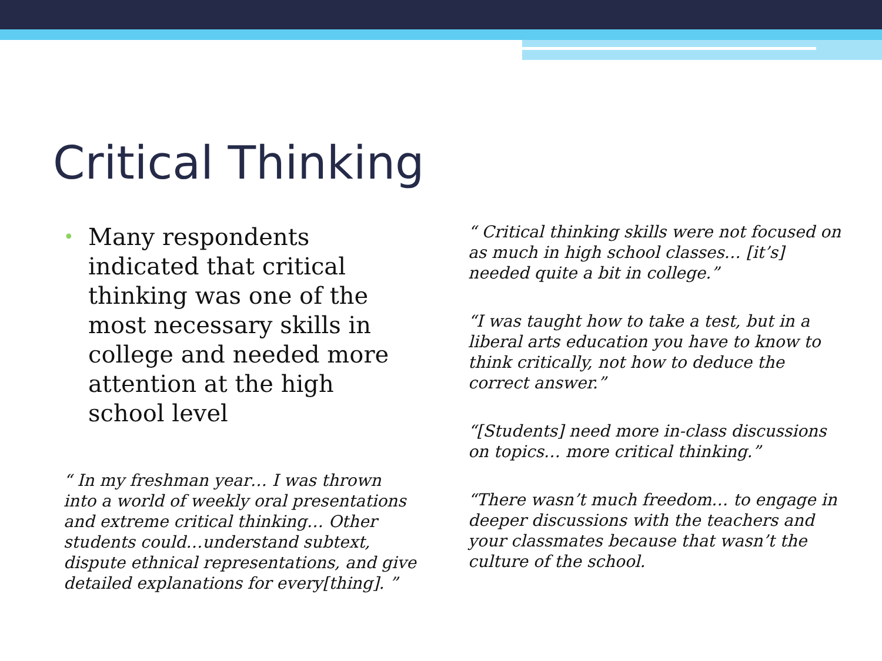Critical Thinking
•
Many respondents indicated that critical thinking was one of the most necessary skills in college and needed more attention at the high school level
“ In my freshman year… I was thrown into a world of weekly oral presentations and extreme critical thinking… Other students could…understand subtext, dispute ethnical representations, and give detailed explanations for every[thing]. ”
“ Critical thinking skills were not focused on as much in high school classes… [it’s] needed quite a bit in college.”
“I was taught how to take a test, but in a liberal arts education you have to know to think critically, not how to deduce the correct answer.”
“[Students] need more in-class discussions on topics… more critical thinking.”
“There wasn’t much freedom… to engage in deeper discussions with the teachers and your classmates because that wasn’t the culture of the school.